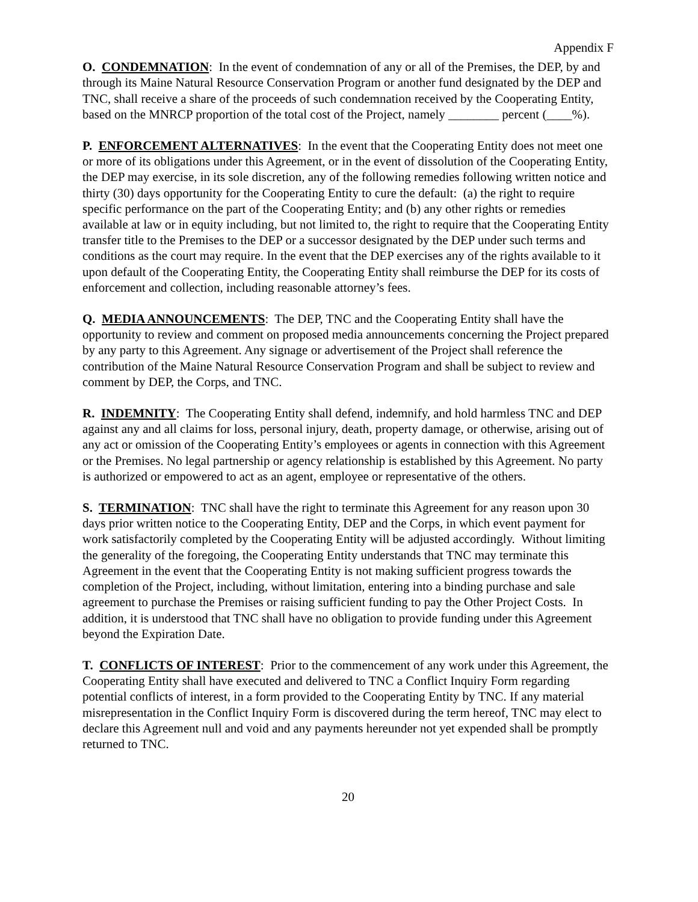Appendix F
O. CONDEMNATION: In the event of condemnation of any or all of the Premises, the DEP, by and through its Maine Natural Resource Conservation Program or another fund designated by the DEP and TNC, shall receive a share of the proceeds of such condemnation received by the Cooperating Entity, based on the MNRCP proportion of the total cost of the Project, namely ________ percent (____%).
P. ENFORCEMENT ALTERNATIVES: In the event that the Cooperating Entity does not meet one or more of its obligations under this Agreement, or in the event of dissolution of the Cooperating Entity, the DEP may exercise, in its sole discretion, any of the following remedies following written notice and thirty (30) days opportunity for the Cooperating Entity to cure the default: (a) the right to require specific performance on the part of the Cooperating Entity; and (b) any other rights or remedies available at law or in equity including, but not limited to, the right to require that the Cooperating Entity transfer title to the Premises to the DEP or a successor designated by the DEP under such terms and conditions as the court may require. In the event that the DEP exercises any of the rights available to it upon default of the Cooperating Entity, the Cooperating Entity shall reimburse the DEP for its costs of enforcement and collection, including reasonable attorney’s fees.
Q. MEDIA ANNOUNCEMENTS: The DEP, TNC and the Cooperating Entity shall have the opportunity to review and comment on proposed media announcements concerning the Project prepared by any party to this Agreement. Any signage or advertisement of the Project shall reference the contribution of the Maine Natural Resource Conservation Program and shall be subject to review and comment by DEP, the Corps, and TNC.
R. INDEMNITY: The Cooperating Entity shall defend, indemnify, and hold harmless TNC and DEP against any and all claims for loss, personal injury, death, property damage, or otherwise, arising out of any act or omission of the Cooperating Entity’s employees or agents in connection with this Agreement or the Premises. No legal partnership or agency relationship is established by this Agreement. No party is authorized or empowered to act as an agent, employee or representative of the others.
S. TERMINATION: TNC shall have the right to terminate this Agreement for any reason upon 30 days prior written notice to the Cooperating Entity, DEP and the Corps, in which event payment for work satisfactorily completed by the Cooperating Entity will be adjusted accordingly. Without limiting the generality of the foregoing, the Cooperating Entity understands that TNC may terminate this Agreement in the event that the Cooperating Entity is not making sufficient progress towards the completion of the Project, including, without limitation, entering into a binding purchase and sale agreement to purchase the Premises or raising sufficient funding to pay the Other Project Costs. In addition, it is understood that TNC shall have no obligation to provide funding under this Agreement beyond the Expiration Date.
T. CONFLICTS OF INTEREST: Prior to the commencement of any work under this Agreement, the Cooperating Entity shall have executed and delivered to TNC a Conflict Inquiry Form regarding potential conflicts of interest, in a form provided to the Cooperating Entity by TNC. If any material misrepresentation in the Conflict Inquiry Form is discovered during the term hereof, TNC may elect to declare this Agreement null and void and any payments hereunder not yet expended shall be promptly returned to TNC.
20